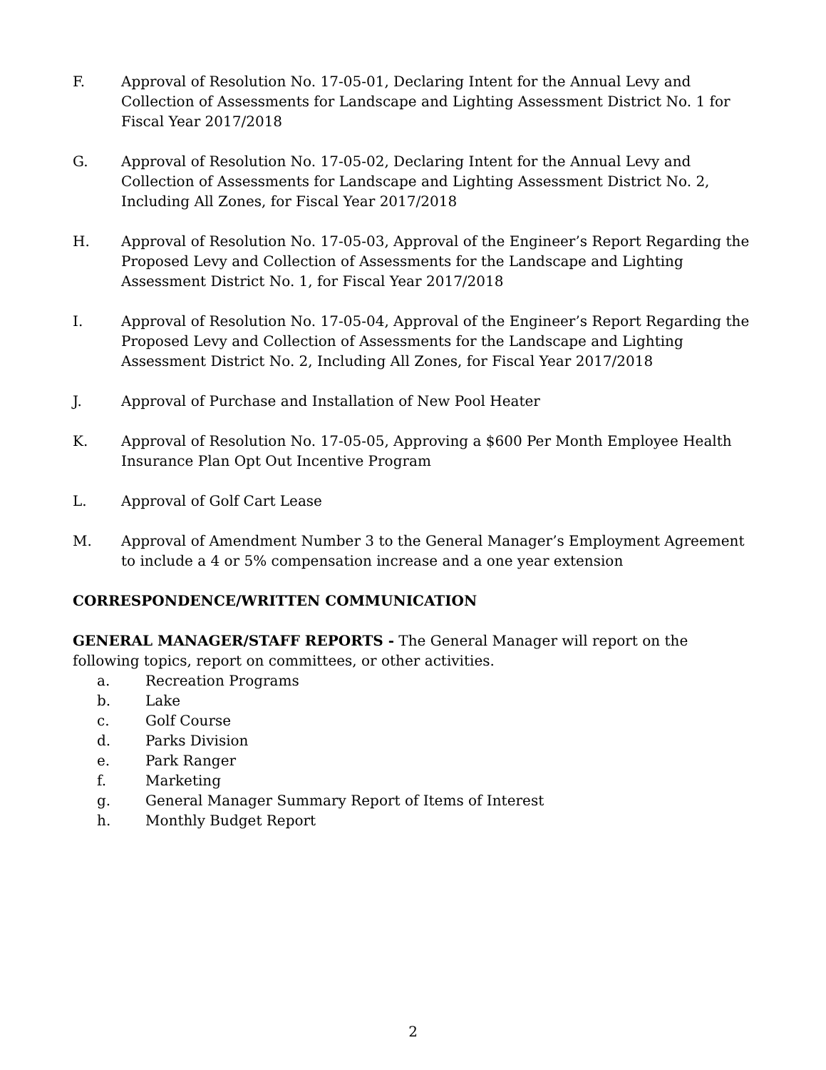F. Approval of Resolution No. 17-05-01, Declaring Intent for the Annual Levy and Collection of Assessments for Landscape and Lighting Assessment District No. 1 for Fiscal Year 2017/2018
G. Approval of Resolution No. 17-05-02, Declaring Intent for the Annual Levy and Collection of Assessments for Landscape and Lighting Assessment District No. 2, Including All Zones, for Fiscal Year 2017/2018
H. Approval of Resolution No. 17-05-03, Approval of the Engineer’s Report Regarding the Proposed Levy and Collection of Assessments for the Landscape and Lighting Assessment District No. 1, for Fiscal Year 2017/2018
I. Approval of Resolution No. 17-05-04, Approval of the Engineer’s Report Regarding the Proposed Levy and Collection of Assessments for the Landscape and Lighting Assessment District No. 2, Including All Zones, for Fiscal Year 2017/2018
J. Approval of Purchase and Installation of New Pool Heater
K. Approval of Resolution No. 17-05-05, Approving a $600 Per Month Employee Health Insurance Plan Opt Out Incentive Program
L. Approval of Golf Cart Lease
M. Approval of Amendment Number 3 to the General Manager’s Employment Agreement to include a 4 or 5% compensation increase and a one year extension
CORRESPONDENCE/WRITTEN COMMUNICATION
GENERAL MANAGER/STAFF REPORTS - The General Manager will report on the following topics, report on committees, or other activities.
a. Recreation Programs
b. Lake
c. Golf Course
d. Parks Division
e. Park Ranger
f. Marketing
g. General Manager Summary Report of Items of Interest
h. Monthly Budget Report
2